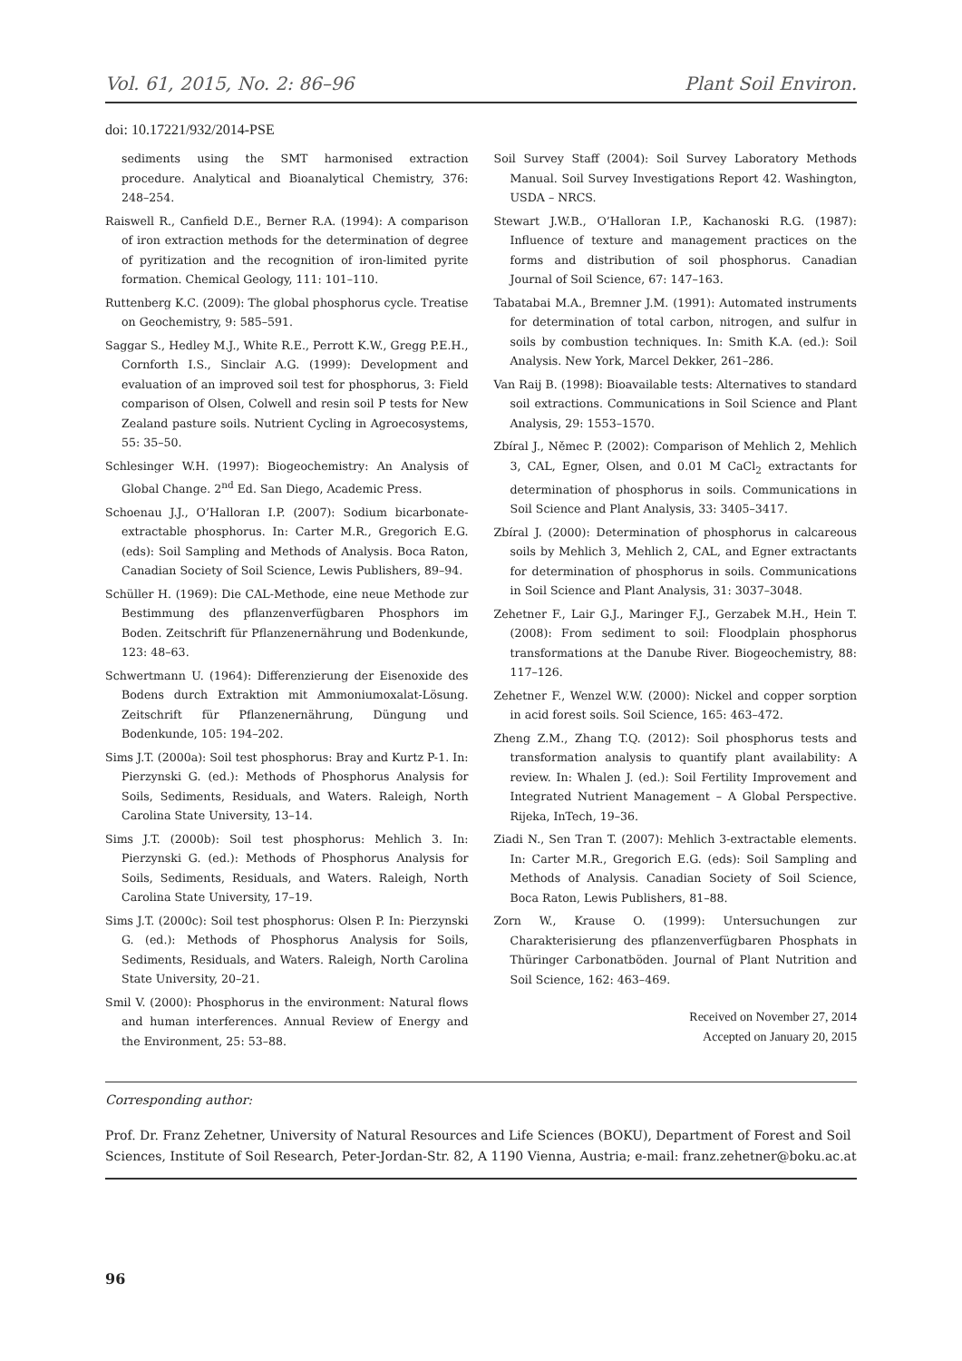Vol. 61, 2015, No. 2: 86–96 Plant Soil Environ.
doi: 10.17221/932/2014-PSE
sediments using the SMT harmonised extraction procedure. Analytical and Bioanalytical Chemistry, 376: 248–254.
Raiswell R., Canfield D.E., Berner R.A. (1994): A comparison of iron extraction methods for the determination of degree of pyritization and the recognition of iron-limited pyrite formation. Chemical Geology, 111: 101–110.
Ruttenberg K.C. (2009): The global phosphorus cycle. Treatise on Geochemistry, 9: 585–591.
Saggar S., Hedley M.J., White R.E., Perrott K.W., Gregg P.E.H., Cornforth I.S., Sinclair A.G. (1999): Development and evaluation of an improved soil test for phosphorus, 3: Field comparison of Olsen, Colwell and resin soil P tests for New Zealand pasture soils. Nutrient Cycling in Agroecosystems, 55: 35–50.
Schlesinger W.H. (1997): Biogeochemistry: An Analysis of Global Change. 2<sup>nd</sup> Ed. San Diego, Academic Press.
Schoenau J.J., O’Halloran I.P. (2007): Sodium bicarbonate-extractable phosphorus. In: Carter M.R., Gregorich E.G. (eds): Soil Sampling and Methods of Analysis. Boca Raton, Canadian Society of Soil Science, Lewis Publishers, 89–94.
Schüller H. (1969): Die CAL-Methode, eine neue Methode zur Bestimmung des pflanzenverfügbaren Phosphors im Boden. Zeitschrift für Pflanzenernährung und Bodenkunde, 123: 48–63.
Schwertmann U. (1964): Differenzierung der Eisenoxide des Bodens durch Extraktion mit Ammoniumoxalat-Lösung. Zeitschrift für Pflanzenernährung, Düngung und Bodenkunde, 105: 194–202.
Sims J.T. (2000a): Soil test phosphorus: Bray and Kurtz P-1. In: Pierzynski G. (ed.): Methods of Phosphorus Analysis for Soils, Sediments, Residuals, and Waters. Raleigh, North Carolina State University, 13–14.
Sims J.T. (2000b): Soil test phosphorus: Mehlich 3. In: Pierzynski G. (ed.): Methods of Phosphorus Analysis for Soils, Sediments, Residuals, and Waters. Raleigh, North Carolina State University, 17–19.
Sims J.T. (2000c): Soil test phosphorus: Olsen P. In: Pierzynski G. (ed.): Methods of Phosphorus Analysis for Soils, Sediments, Residuals, and Waters. Raleigh, North Carolina State University, 20–21.
Smil V. (2000): Phosphorus in the environment: Natural flows and human interferences. Annual Review of Energy and the Environment, 25: 53–88.
Soil Survey Staff (2004): Soil Survey Laboratory Methods Manual. Soil Survey Investigations Report 42. Washington, USDA – NRCS.
Stewart J.W.B., O’Halloran I.P., Kachanoski R.G. (1987): Influence of texture and management practices on the forms and distribution of soil phosphorus. Canadian Journal of Soil Science, 67: 147–163.
Tabatabai M.A., Bremner J.M. (1991): Automated instruments for determination of total carbon, nitrogen, and sulfur in soils by combustion techniques. In: Smith K.A. (ed.): Soil Analysis. New York, Marcel Dekker, 261–286.
Van Raij B. (1998): Bioavailable tests: Alternatives to standard soil extractions. Communications in Soil Science and Plant Analysis, 29: 1553–1570.
Zbíral J., Němec P. (2002): Comparison of Mehlich 2, Mehlich 3, CAL, Egner, Olsen, and 0.01 M CaCl<sub>2</sub> extractants for determination of phosphorus in soils. Communications in Soil Science and Plant Analysis, 33: 3405–3417.
Zbíral J. (2000): Determination of phosphorus in calcareous soils by Mehlich 3, Mehlich 2, CAL, and Egner extractants for determination of phosphorus in soils. Communications in Soil Science and Plant Analysis, 31: 3037–3048.
Zehetner F., Lair G.J., Maringer F.J., Gerzabek M.H., Hein T. (2008): From sediment to soil: Floodplain phosphorus transformations at the Danube River. Biogeochemistry, 88: 117–126.
Zehetner F., Wenzel W.W. (2000): Nickel and copper sorption in acid forest soils. Soil Science, 165: 463–472.
Zheng Z.M., Zhang T.Q. (2012): Soil phosphorus tests and transformation analysis to quantify plant availability: A review. In: Whalen J. (ed.): Soil Fertility Improvement and Integrated Nutrient Management – A Global Perspective. Rijeka, InTech, 19–36.
Ziadi N., Sen Tran T. (2007): Mehlich 3-extractable elements. In: Carter M.R., Gregorich E.G. (eds): Soil Sampling and Methods of Analysis. Canadian Society of Soil Science, Boca Raton, Lewis Publishers, 81–88.
Zorn W., Krause O. (1999): Untersuchungen zur Charakterisierung des pflanzenverfügbaren Phosphats in Thüringer Carbonatböden. Journal of Plant Nutrition and Soil Science, 162: 463–469.
Received on November 27, 2014
Accepted on January 20, 2015
Corresponding author:
Prof. Dr. Franz Zehetner, University of Natural Resources and Life Sciences (BOKU), Department of Forest and Soil Sciences, Institute of Soil Research, Peter-Jordan-Str. 82, A 1190 Vienna, Austria; e-mail: franz.zehetner@boku.ac.at
96